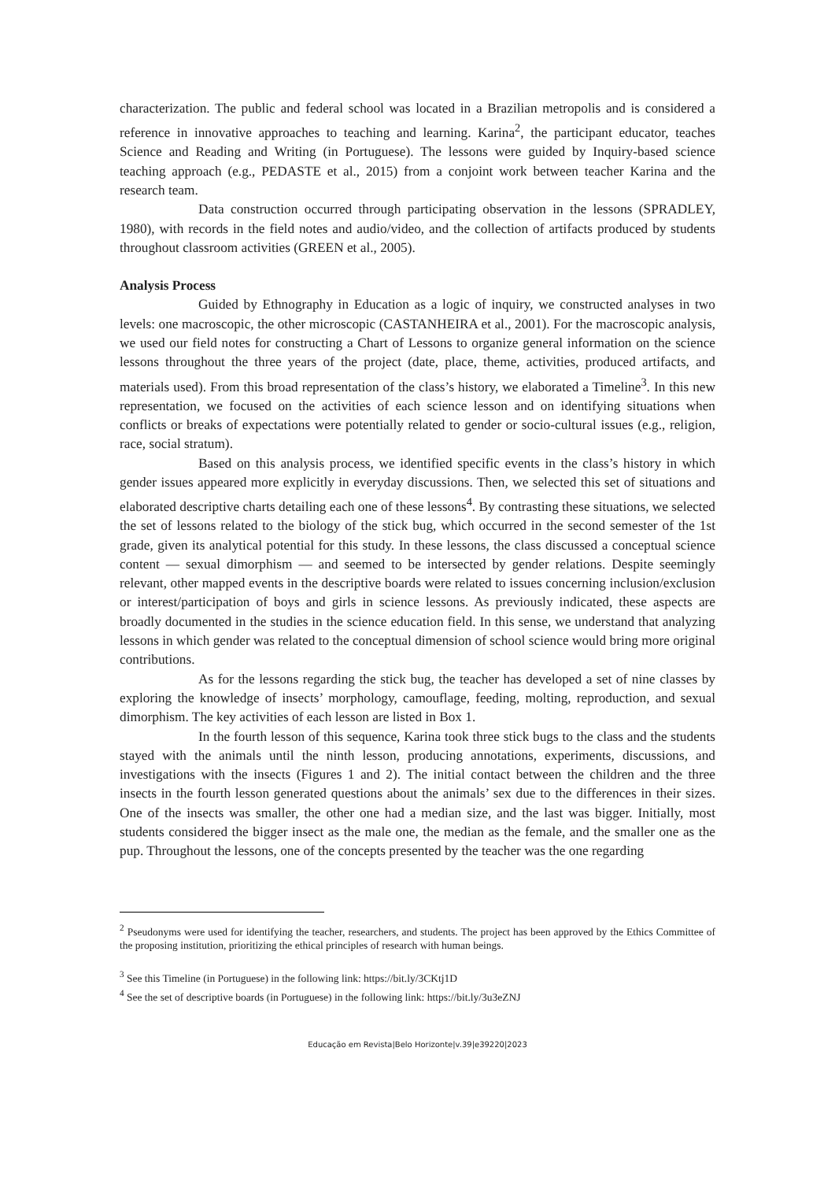characterization. The public and federal school was located in a Brazilian metropolis and is considered a reference in innovative approaches to teaching and learning. Karina<sup>2</sup>, the participant educator, teaches Science and Reading and Writing (in Portuguese). The lessons were guided by Inquiry-based science teaching approach (e.g., PEDASTE et al., 2015) from a conjoint work between teacher Karina and the research team.
Data construction occurred through participating observation in the lessons (SPRADLEY, 1980), with records in the field notes and audio/video, and the collection of artifacts produced by students throughout classroom activities (GREEN et al., 2005).
Analysis Process
Guided by Ethnography in Education as a logic of inquiry, we constructed analyses in two levels: one macroscopic, the other microscopic (CASTANHEIRA et al., 2001). For the macroscopic analysis, we used our field notes for constructing a Chart of Lessons to organize general information on the science lessons throughout the three years of the project (date, place, theme, activities, produced artifacts, and materials used). From this broad representation of the class’s history, we elaborated a Timeline<sup>3</sup>. In this new representation, we focused on the activities of each science lesson and on identifying situations when conflicts or breaks of expectations were potentially related to gender or socio-cultural issues (e.g., religion, race, social stratum).
Based on this analysis process, we identified specific events in the class’s history in which gender issues appeared more explicitly in everyday discussions. Then, we selected this set of situations and elaborated descriptive charts detailing each one of these lessons<sup>4</sup>. By contrasting these situations, we selected the set of lessons related to the biology of the stick bug, which occurred in the second semester of the 1st grade, given its analytical potential for this study. In these lessons, the class discussed a conceptual science content — sexual dimorphism — and seemed to be intersected by gender relations. Despite seemingly relevant, other mapped events in the descriptive boards were related to issues concerning inclusion/exclusion or interest/participation of boys and girls in science lessons. As previously indicated, these aspects are broadly documented in the studies in the science education field. In this sense, we understand that analyzing lessons in which gender was related to the conceptual dimension of school science would bring more original contributions.
As for the lessons regarding the stick bug, the teacher has developed a set of nine classes by exploring the knowledge of insects’ morphology, camouflage, feeding, molting, reproduction, and sexual dimorphism. The key activities of each lesson are listed in Box 1.
In the fourth lesson of this sequence, Karina took three stick bugs to the class and the students stayed with the animals until the ninth lesson, producing annotations, experiments, discussions, and investigations with the insects (Figures 1 and 2). The initial contact between the children and the three insects in the fourth lesson generated questions about the animals’ sex due to the differences in their sizes. One of the insects was smaller, the other one had a median size, and the last was bigger. Initially, most students considered the bigger insect as the male one, the median as the female, and the smaller one as the pup. Throughout the lessons, one of the concepts presented by the teacher was the one regarding
<sup>2</sup> Pseudonyms were used for identifying the teacher, researchers, and students. The project has been approved by the Ethics Committee of the proposing institution, prioritizing the ethical principles of research with human beings.
<sup>3</sup> See this Timeline (in Portuguese) in the following link: https://bit.ly/3CKtj1D
<sup>4</sup> See the set of descriptive boards (in Portuguese) in the following link: https://bit.ly/3u3eZNJ
Educação em Revista|Belo Horizonte|v.39|e39220|2023